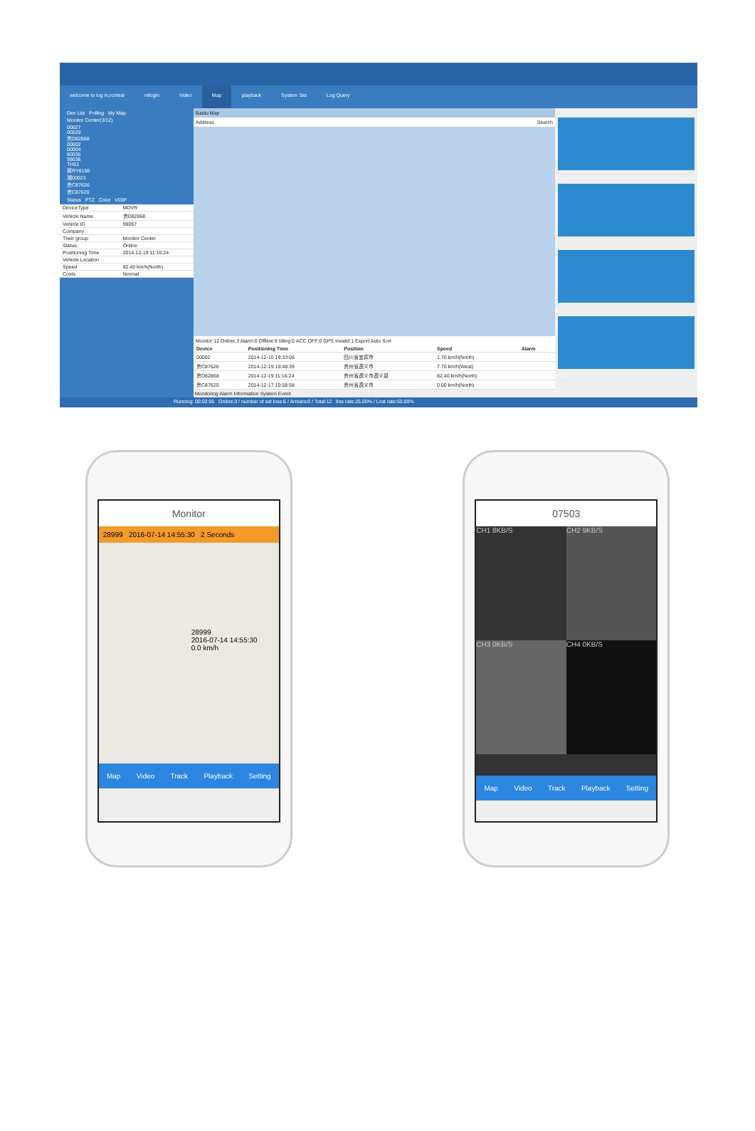welcome to log in,rcntest relogin Video Map playback System Set Log Query
Dev List Polling My Map
Monitor Center(3/12)
00027
00029
贵D82868
00002
00004
80035
99038
TH51
冀RY8156
湘00023
贵C87626
贵C87620
Status PTZ Color VOIP
| DeviceType | MDVR |
| Vehicle Name | 贵D82868 |
| Vehicle ID | 99057 |
| Company | |
| Their group | Monitor Center |
| Status | Online |
| Positioning Time | 2014-12-19 11:16:24 |
| Vehicle Location | |
| Speed | 82.40 km/h(North) |
| Costs | Normal |
Baidu Map
Address Search
Monitor:12 Online:3 Alarm:0 Offline:9 Idling:0 ACC OFF:0 GPS Invalid:1 Export Auto Sort
| Device | Positioning Time | Position | Speed | Alarm |
| --- | --- | --- | --- | --- |
| 00002 | 2014-12-10 19:33:08 | 四川省宜宾市 | 1.70 km/h(North) | |
| 贵C87626 | 2014-12-19 10:48:39 | 贵州省遵义市 | 7.70 km/h(West) | |
| 贵D82868 | 2014-12-19 11:16:24 | 贵州省遵义市遵义县 | 82.40 km/h(North) | |
| 贵C87620 | 2014-12-17 10:58:58 | 贵州省遵义市 | 0.00 km/h(North) | |
Monitoring Alarm Information System Event
1
2
3
4
1 2 3 4
Running: 00:02:05 Online:3 / number of set loss:6 / Arrears:0 / Total:12 line rate:25.00% / Lost rate:50.00%
Monitor
28999 2016-07-14 14:55:30 2 Seconds
28999
2016-07-14 14:55:30
0.0 km/h
Map Video Track Playback Setting
07503
CH1 8KB/S
CH2 9KB/S
CH3 0KB/S
CH4 0KB/S
Map Video Track Playback Setting